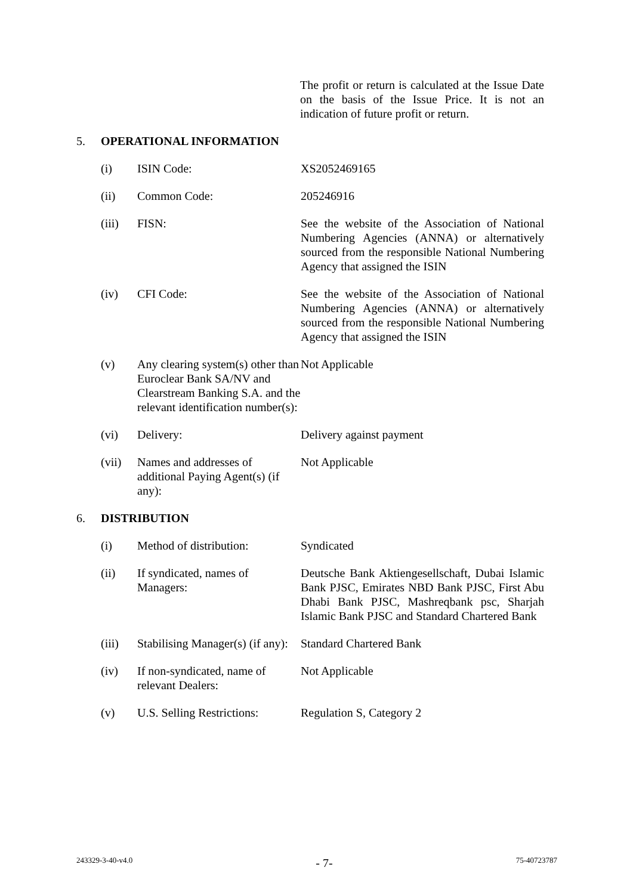The profit or return is calculated at the Issue Date on the basis of the Issue Price. It is not an indication of future profit or return.
5. OPERATIONAL INFORMATION
| (i) | ISIN Code: | XS2052469165 |
| (ii) | Common Code: | 205246916 |
| (iii) | FISN: | See the website of the Association of National Numbering Agencies (ANNA) or alternatively sourced from the responsible National Numbering Agency that assigned the ISIN |
| (iv) | CFI Code: | See the website of the Association of National Numbering Agencies (ANNA) or alternatively sourced from the responsible National Numbering Agency that assigned the ISIN |
| (v) | Any clearing system(s) other than Euroclear Bank SA/NV and Clearstream Banking S.A. and the relevant identification number(s): | Not Applicable |
| (vi) | Delivery: | Delivery against payment |
| (vii) | Names and addresses of additional Paying Agent(s) (if any): | Not Applicable |
6. DISTRIBUTION
| (i) | Method of distribution: | Syndicated |
| (ii) | If syndicated, names of Managers: | Deutsche Bank Aktiengesellschaft, Dubai Islamic Bank PJSC, Emirates NBD Bank PJSC, First Abu Dhabi Bank PJSC, Mashreqbank psc, Sharjah Islamic Bank PJSC and Standard Chartered Bank |
| (iii) | Stabilising Manager(s) (if any): | Standard Chartered Bank |
| (iv) | If non-syndicated, name of relevant Dealers: | Not Applicable |
| (v) | U.S. Selling Restrictions: | Regulation S, Category 2 |
243329-3-40-v4.0 - 7- 75-40723787